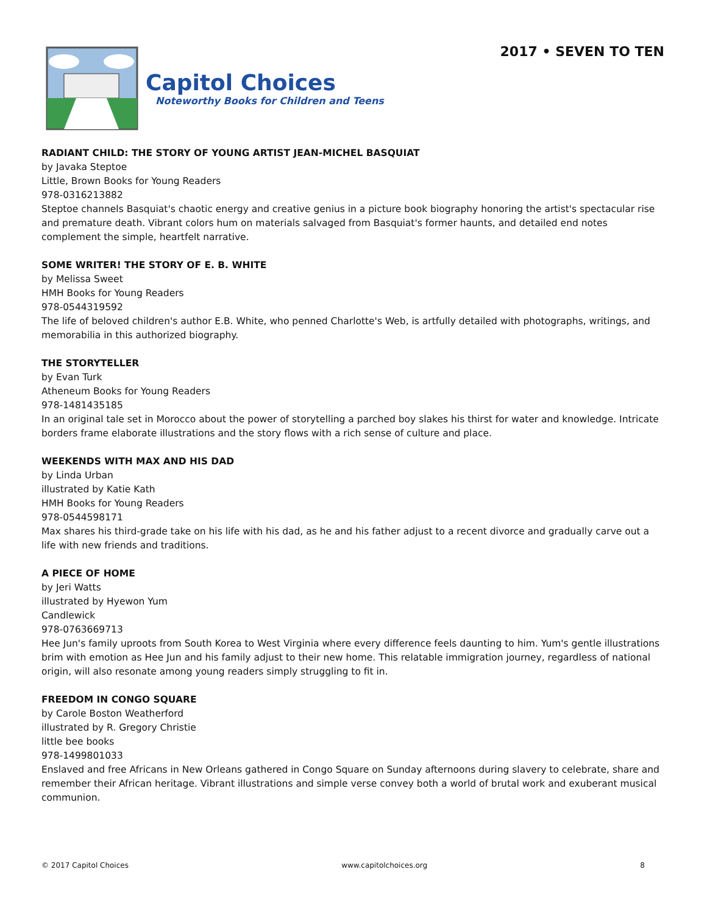Capitol Choices
Noteworthy Books for Children and Teens
2017 • SEVEN TO TEN
RADIANT CHILD: THE STORY OF YOUNG ARTIST JEAN-MICHEL BASQUIAT
by Javaka Steptoe
Little, Brown Books for Young Readers
978-0316213882
Steptoe channels Basquiat's chaotic energy and creative genius in a picture book biography honoring the artist's spectacular rise and premature death. Vibrant colors hum on materials salvaged from Basquiat's former haunts, and detailed end notes complement the simple, heartfelt narrative.
SOME WRITER! THE STORY OF E. B. WHITE
by Melissa Sweet
HMH Books for Young Readers
978-0544319592
The life of beloved children's author E.B. White, who penned Charlotte's Web, is artfully detailed with photographs, writings, and memorabilia in this authorized biography.
THE STORYTELLER
by Evan Turk
Atheneum Books for Young Readers
978-1481435185
In an original tale set in Morocco about the power of storytelling a parched boy slakes his thirst for water and knowledge. Intricate borders frame elaborate illustrations and the story flows with a rich sense of culture and place.
WEEKENDS WITH MAX AND HIS DAD
by Linda Urban
illustrated by Katie Kath
HMH Books for Young Readers
978-0544598171
Max shares his third-grade take on his life with his dad, as he and his father adjust to a recent divorce and gradually carve out a life with new friends and traditions.
A PIECE OF HOME
by Jeri Watts
illustrated by Hyewon Yum
Candlewick
978-0763669713
Hee Jun's family uproots from South Korea to West Virginia where every difference feels daunting to him. Yum's gentle illustrations brim with emotion as Hee Jun and his family adjust to their new home. This relatable immigration journey, regardless of national origin, will also resonate among young readers simply struggling to fit in.
FREEDOM IN CONGO SQUARE
by Carole Boston Weatherford
illustrated by R. Gregory Christie
little bee books
978-1499801033
Enslaved and free Africans in New Orleans gathered in Congo Square on Sunday afternoons during slavery to celebrate, share and remember their African heritage. Vibrant illustrations and simple verse convey both a world of brutal work and exuberant musical communion.
© 2017 Capitol Choices www.capitolchoices.org 8